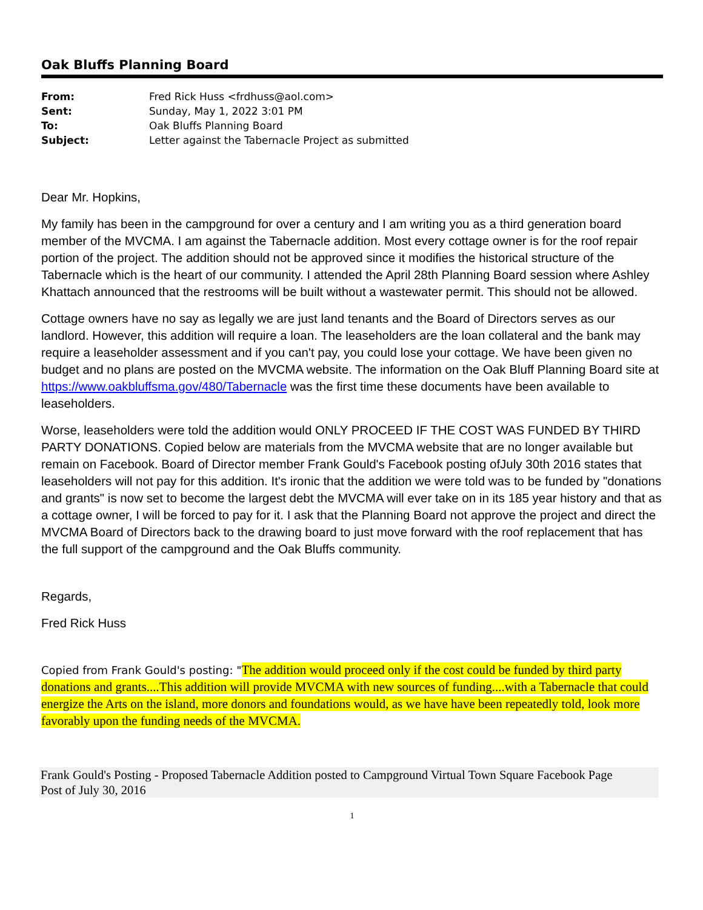Oak Bluffs Planning Board
| From: | Fred Rick Huss <frdhuss@aol.com> |
| Sent: | Sunday, May 1, 2022 3:01 PM |
| To: | Oak Bluffs Planning Board |
| Subject: | Letter against the Tabernacle Project as submitted |
Dear Mr. Hopkins,
My family has been in the campground for over a century and I am writing you as a third generation board member of the MVCMA. I am against the Tabernacle addition. Most every cottage owner is for the roof repair portion of the project. The addition should not be approved since it modifies the historical structure of the Tabernacle which is the heart of our community. I attended the April 28th Planning Board session where Ashley Khattach announced that the restrooms will be built without a wastewater permit. This should not be allowed.
Cottage owners have no say as legally we are just land tenants and the Board of Directors serves as our landlord. However, this addition will require a loan. The leaseholders are the loan collateral and the bank may require a leaseholder assessment and if you can't pay, you could lose your cottage. We have been given no budget and no plans are posted on the MVCMA website. The information on the Oak Bluff Planning Board site at https://www.oakbluffsma.gov/480/Tabernacle was the first time these documents have been available to leaseholders.
Worse, leaseholders were told the addition would ONLY PROCEED IF THE COST WAS FUNDED BY THIRD PARTY DONATIONS. Copied below are materials from the MVCMA website that are no longer available but remain on Facebook. Board of Director member Frank Gould's Facebook posting ofJuly 30th 2016 states that leaseholders will not pay for this addition. It's ironic that the addition we were told was to be funded by "donations and grants" is now set to become the largest debt the MVCMA will ever take on in its 185 year history and that as a cottage owner, I will be forced to pay for it. I ask that the Planning Board not approve the project and direct the MVCMA Board of Directors back to the drawing board to just move forward with the roof replacement that has the full support of the campground and the Oak Bluffs community.
Regards,
Fred Rick Huss
Copied from Frank Gould's posting: "The addition would proceed only if the cost could be funded by third party donations and grants....This addition will provide MVCMA with new sources of funding....with a Tabernacle that could energize the Arts on the island, more donors and foundations would, as we have have been repeatedly told, look more favorably upon the funding needs of the MVCMA.
Frank Gould's Posting - Proposed Tabernacle Addition posted to Campground Virtual Town Square Facebook Page
Post of July 30, 2016
1